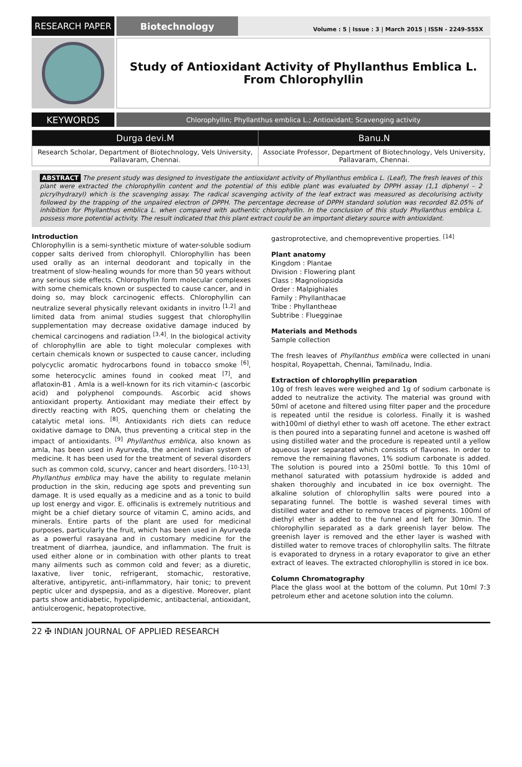RESEARCH PAPER Biotechnology
Volume : 5 | Issue : 3 | March 2015 | ISSN - 2249-555X
Study of Antioxidant Activity of Phyllanthus Emblica L. From Chlorophyllin
KEYWORDS
Chlorophyllin; Phyllanthus emblica L.; Antioxidant; Scavenging activity
| Durga devi.M | Banu.N |
| --- | --- |
| Research Scholar, Department of Biotechnology, Vels University, Pallavaram, Chennai. | Associate Professor, Department of Biotechnology, Vels University, Pallavaram, Chennai. |
ABSTRACT The present study was designed to investigate the antioxidant activity of Phyllanthus emblica L. (Leaf), The fresh leaves of this plant were extracted the chlorophyllin content and the potential of this edible plant was evaluated by DPPH assay (1,1 diphenyl – 2 picrylhydrazyl) which is the scavenging assay. The radical scavenging activity of the leaf extract was measured as decolurising activity followed by the trapping of the unpaired electron of DPPH. The percentage decrease of DPPH standard solution was recorded 82.05% of inhibition for Phyllanthus emblica L. when compared with authentic chlorophyllin. In the conclusion of this study Phyllanthus emblica L. possess more potential activity. The result indicated that this plant extract could be an important dietary source with antioxidant.
Introduction
Chlorophyllin is a semi-synthetic mixture of water-soluble sodium copper salts derived from chlorophyll. Chlorophyllin has been used orally as an internal deodorant and topically in the treatment of slow-healing wounds for more than 50 years without any serious side effects. Chlorophyllin form molecular complexes with some chemicals known or suspected to cause cancer, and in doing so, may block carcinogenic effects. Chlorophyllin can neutralize several physically relevant oxidants in invitro <sup>[1,2]</sup> and limited data from animal studies suggest that chlorophyllin supplementation may decrease oxidative damage induced by chemical carcinogens and radiation <sup>[3,4]</sup>. In the biological activity of chlorophyllin are able to tight molecular complexes with certain chemicals known or suspected to cause cancer, including polycyclic aromatic hydrocarbons found in tobacco smoke <sup>[6]</sup>, some heterocyclic amines found in cooked meat <sup>[7]</sup>, and aflatoxin-B1 . Amla is a well-known for its rich vitamin-c (ascorbic acid) and polyphenol compounds. Ascorbic acid shows antioxidant property. Antioxidant may mediate their effect by directly reacting with ROS, quenching them or chelating the catalytic metal ions. <sup>[8]</sup>. Antioxidants rich diets can reduce oxidative damage to DNA, thus preventing a critical step in the impact of antioxidants. <sup>[9]</sup> Phyllanthus emblica, also known as amla, has been used in Ayurveda, the ancient Indian system of medicine. It has been used for the treatment of several disorders such as common cold, scurvy, cancer and heart disorders. <sup>[10-13]</sup>. Phyllanthus emblica may have the ability to regulate melanin production in the skin, reducing age spots and preventing sun damage. It is used equally as a medicine and as a tonic to build up lost energy and vigor. E. officinalis is extremely nutritious and might be a chief dietary source of vitamin C, amino acids, and minerals. Entire parts of the plant are used for medicinal purposes, particularly the fruit, which has been used in Ayurveda as a powerful rasayana and in customary medicine for the treatment of diarrhea, jaundice, and inflammation. The fruit is used either alone or in combination with other plants to treat many ailments such as common cold and fever; as a diuretic, laxative, liver tonic, refrigerant, stomachic, restorative, alterative, antipyretic, anti-inflammatory, hair tonic; to prevent peptic ulcer and dyspepsia, and as a digestive. Moreover, plant parts show antidiabetic, hypolipidemic, antibacterial, antioxidant, antiulcerogenic, hepatoprotective,
gastroprotective, and chemopreventive properties. <sup>[14]</sup>
Plant anatomy
Kingdom : Plantae
Division : Flowering plant
Class : Magnoliopsida
Order : Malpighiales
Family : Phyllanthacae
Tribe : Phyllantheae
Subtribe : Fluegginae
Materials and Methods
Sample collection
The fresh leaves of Phyllanthus emblica were collected in unani hospital, Royapettah, Chennai, Tamilnadu, India.
Extraction of chlorophyllin preparation
10g of fresh leaves were weighed and 1g of sodium carbonate is added to neutralize the activity. The material was ground with 50ml of acetone and filtered using filter paper and the procedure is repeated until the residue is colorless. Finally it is washed with100ml of diethyl ether to wash off acetone. The ether extract is then poured into a separating funnel and acetone is washed off using distilled water and the procedure is repeated until a yellow aqueous layer separated which consists of flavones. In order to remove the remaining flavones, 1% sodium carbonate is added. The solution is poured into a 250ml bottle. To this 10ml of methanol saturated with potassium hydroxide is added and shaken thoroughly and incubated in ice box overnight. The alkaline solution of chlorophyllin salts were poured into a separating funnel. The bottle is washed several times with distilled water and ether to remove traces of pigments. 100ml of diethyl ether is added to the funnel and left for 30min. The chlorophyllin separated as a dark greenish layer below. The greenish layer is removed and the ether layer is washed with distilled water to remove traces of chlorophyllin salts. The filtrate is evaporated to dryness in a rotary evaporator to give an ether extract of leaves. The extracted chlorophyllin is stored in ice box.
Column Chromatography
Place the glass wool at the bottom of the column. Put 10ml 7:3 petroleum ether and acetone solution into the column.
22 ✠ INDIAN JOURNAL OF APPLIED RESEARCH